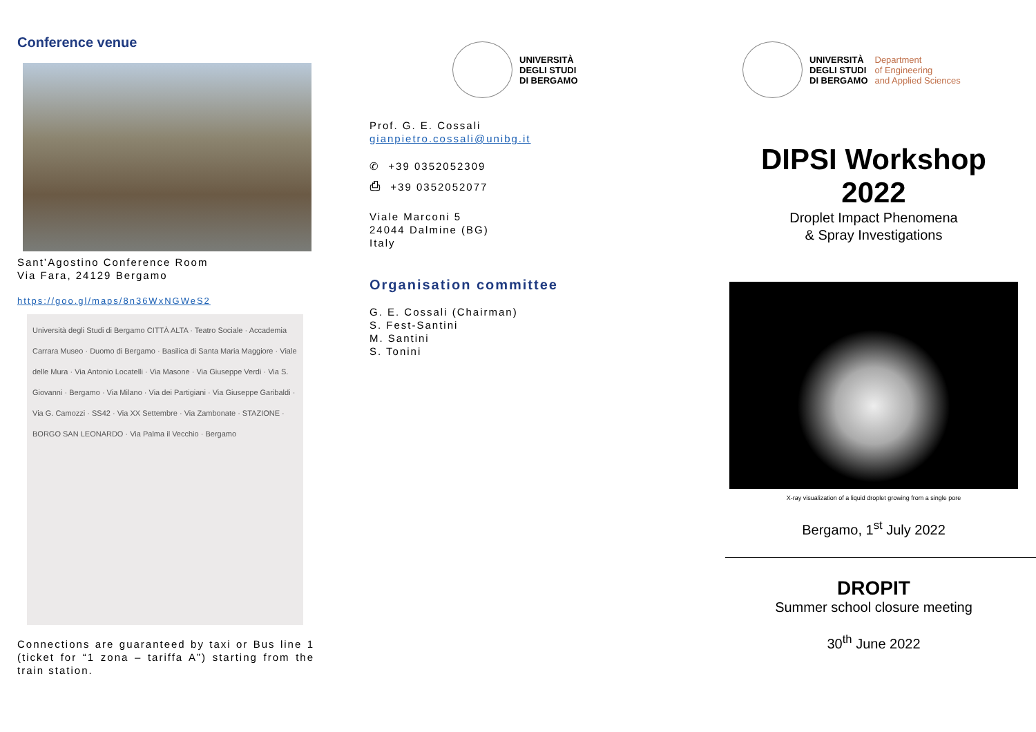Conference venue
Sant’Agostino Conference Room
Via Fara, 24129 Bergamo
https://goo.gl/maps/8n36WxNGWeS2
Università degli Studi di Bergamo CITTÀ ALTA · Teatro Sociale · Accademia Carrara Museo · Duomo di Bergamo · Basilica di Santa Maria Maggiore · Viale delle Mura · Via Antonio Locatelli · Via Masone · Via Giuseppe Verdi · Via S. Giovanni · Bergamo · Via Milano · Via dei Partigiani · Via Giuseppe Garibaldi · Via G. Camozzi · SS42 · Via XX Settembre · Via Zambonate · STAZIONE · BORGO SAN LEONARDO · Via Palma il Vecchio · Bergamo
Connections are guaranteed by taxi or Bus line 1 (ticket for “1 zona – tariffa A”) starting from the train station.
UNIVERSITÀ
DEGLI STUDI
DI BERGAMO
Prof. G. E. Cossali
gianpietro.cossali@unibg.it
✆ +39 0352052309
⎙ +39 0352052077
Viale Marconi 5
24044 Dalmine (BG)
Italy
Organisation committee
G. E. Cossali (Chairman)
S. Fest-Santini
M. Santini
S. Tonini
UNIVERSITÀ
DEGLI STUDI
DI BERGAMO
Department
of Engineering
and Applied Sciences
DIPSI Workshop
2022
Droplet Impact Phenomena
& Spray Investigations
X-ray visualization of a liquid droplet growing from a single pore
Bergamo, 1<sup>st</sup> July 2022
DROPIT
Summer school closure meeting
30<sup>th</sup> June 2022